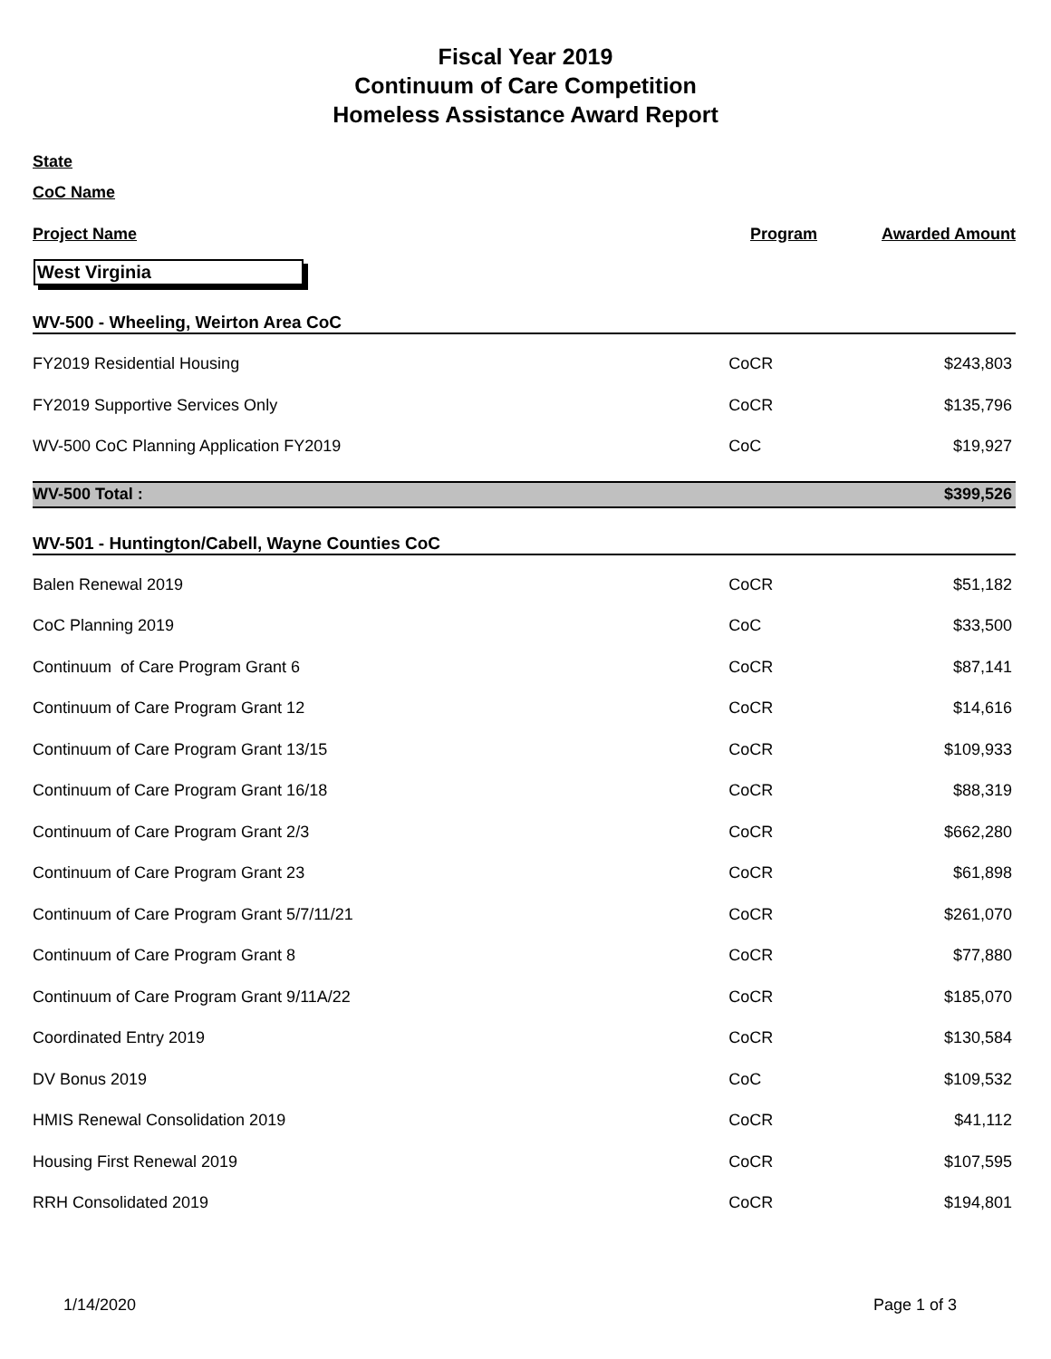Fiscal Year 2019
Continuum of Care Competition
Homeless Assistance Award Report
State
CoC Name
Project Name Program Awarded Amount
West Virginia
| WV-500 - Wheeling, Weirton Area CoC | | |
| FY2019 Residential Housing | CoCR | $243,803 |
| FY2019 Supportive Services Only | CoCR | $135,796 |
| WV-500 CoC Planning Application FY2019 | CoC | $19,927 |
| WV-500 Total : | | $399,526 |
| WV-501 - Huntington/Cabell, Wayne Counties CoC | | |
| Balen Renewal 2019 | CoCR | $51,182 |
| CoC Planning 2019 | CoC | $33,500 |
| Continuum of Care Program Grant 6 | CoCR | $87,141 |
| Continuum of Care Program Grant 12 | CoCR | $14,616 |
| Continuum of Care Program Grant 13/15 | CoCR | $109,933 |
| Continuum of Care Program Grant 16/18 | CoCR | $88,319 |
| Continuum of Care Program Grant 2/3 | CoCR | $662,280 |
| Continuum of Care Program Grant 23 | CoCR | $61,898 |
| Continuum of Care Program Grant 5/7/11/21 | CoCR | $261,070 |
| Continuum of Care Program Grant 8 | CoCR | $77,880 |
| Continuum of Care Program Grant 9/11A/22 | CoCR | $185,070 |
| Coordinated Entry 2019 | CoCR | $130,584 |
| DV Bonus 2019 | CoC | $109,532 |
| HMIS Renewal Consolidation 2019 | CoCR | $41,112 |
| Housing First Renewal 2019 | CoCR | $107,595 |
| RRH Consolidated 2019 | CoCR | $194,801 |
1/14/2020 Page 1 of 3